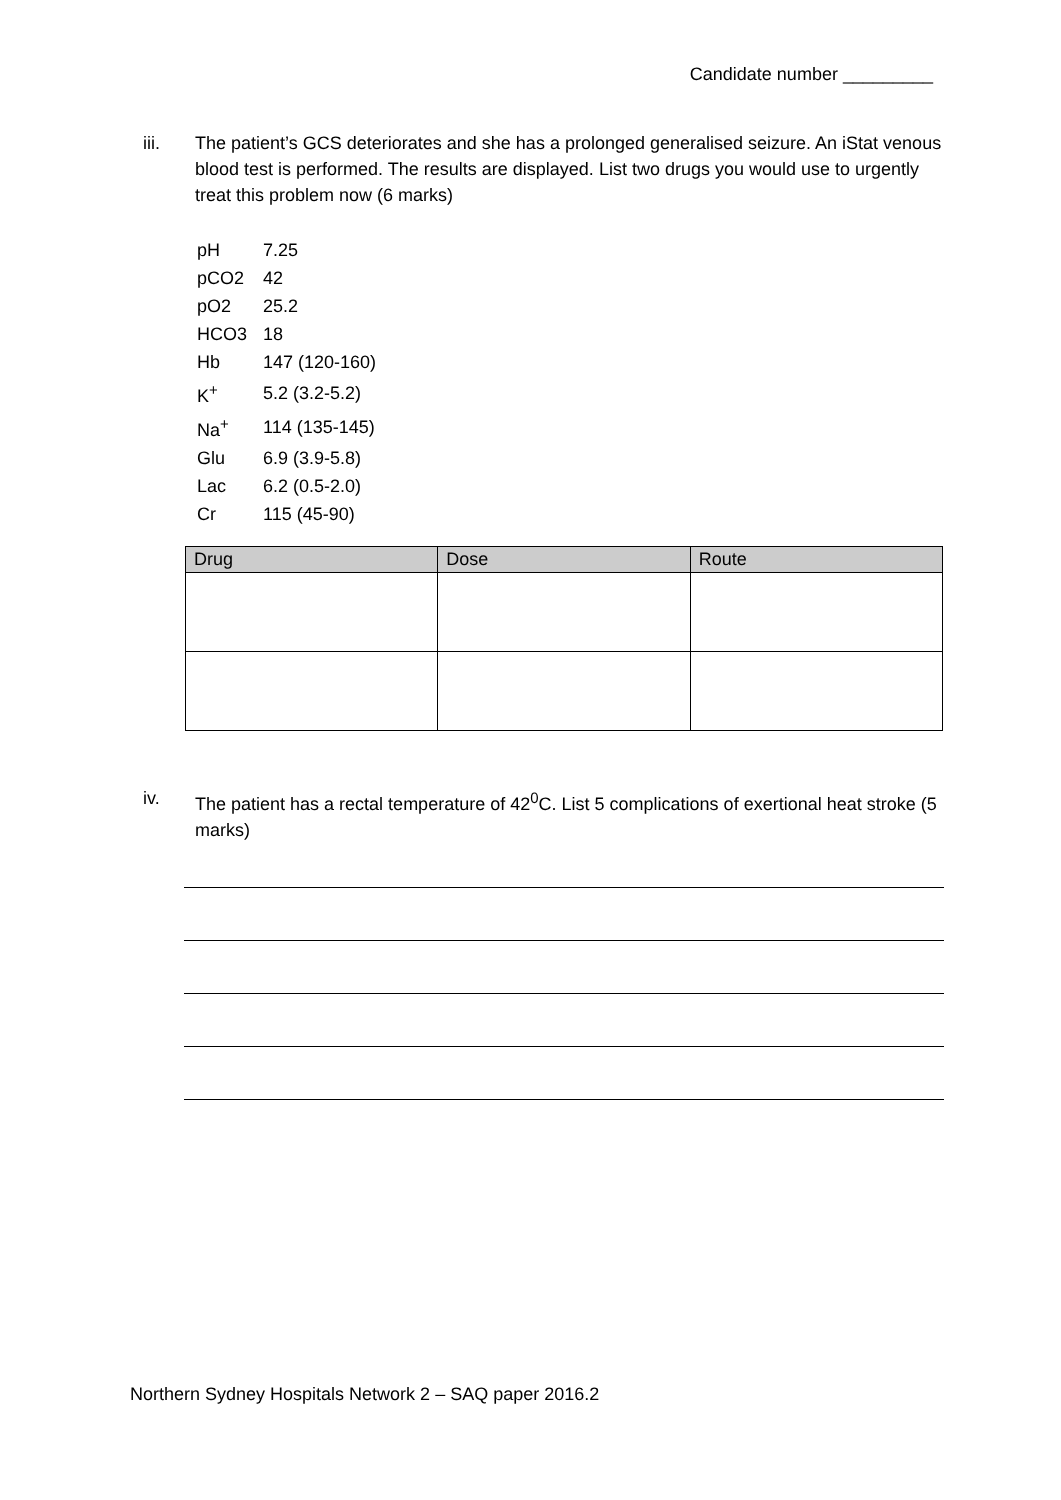Candidate number _________
iii. The patient’s GCS deteriorates and she has a prolonged generalised seizure. An iStat venous blood test is performed. The results are displayed. List two drugs you would use to urgently treat this problem now (6 marks)
| pH | 7.25 |
| pCO2 | 42 |
| pO2 | 25.2 |
| HCO3 | 18 |
| Hb | 147 (120-160) |
| K<sup>+</sup> | 5.2 (3.2-5.2) |
| Na<sup>+</sup> | 114 (135-145) |
| Glu | 6.9 (3.9-5.8) |
| Lac | 6.2 (0.5-2.0) |
| Cr | 115 (45-90) |
| Drug | Dose | Route |
| --- | --- | --- |
iv. The patient has a rectal temperature of 42<sup>0</sup>C. List 5 complications of exertional heat stroke (5 marks)
Northern Sydney Hospitals Network 2 – SAQ paper 2016.2